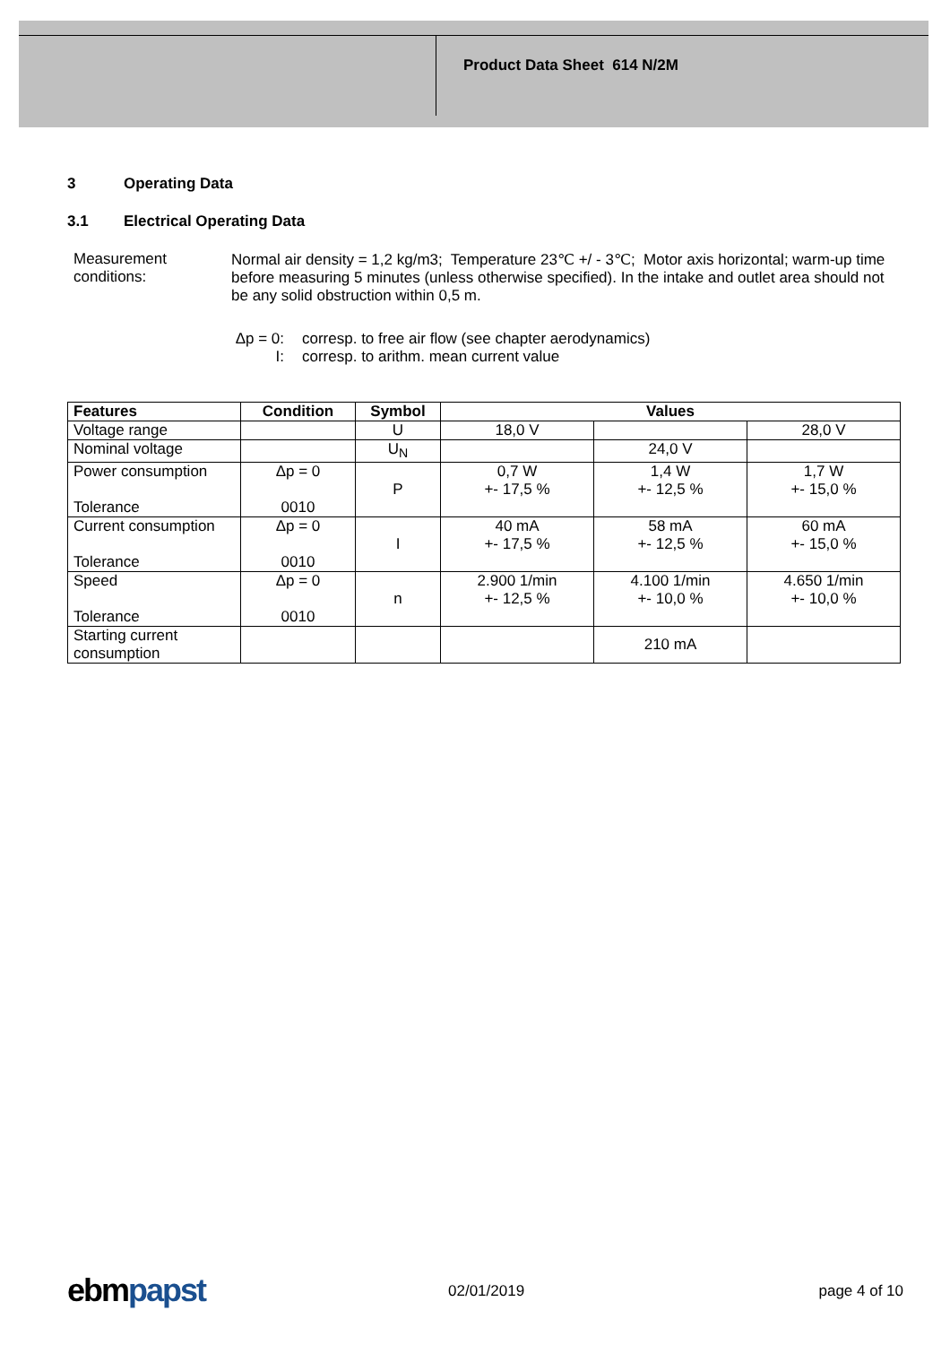Product Data Sheet 614 N/2M
3 Operating Data
3.1 Electrical Operating Data
Measurement conditions:
Normal air density = 1,2 kg/m3; Temperature 23℃ +/ - 3℃; Motor axis horizontal; warm-up time before measuring 5 minutes (unless otherwise specified). In the intake and outlet area should not be any solid obstruction within 0,5 m.
Δp = 0: corresp. to free air flow (see chapter aerodynamics)
I: corresp. to arithm. mean current value
| Features | Condition | Symbol | Values | | |
| --- | --- | --- | --- | --- | --- |
| Voltage range | | U | 18,0 V | | 28,0 V |
| Nominal voltage | | U<sub>N</sub> | | 24,0 V | |
| Power consumption Tolerance | Δp = 0 0010 | P | 0,7 W +- 17,5 % | 1,4 W +- 12,5 % | 1,7 W +- 15,0 % |
| Current consumption Tolerance | Δp = 0 0010 | I | 40 mA +- 17,5 % | 58 mA +- 12,5 % | 60 mA +- 15,0 % |
| Speed Tolerance | Δp = 0 0010 | n | 2.900 1/min +- 12,5 % | 4.100 1/min +- 10,0 % | 4.650 1/min +- 10,0 % |
| Starting current consumption | | | | 210 mA | |
ebmpapst 02/01/2019 page 4 of 10